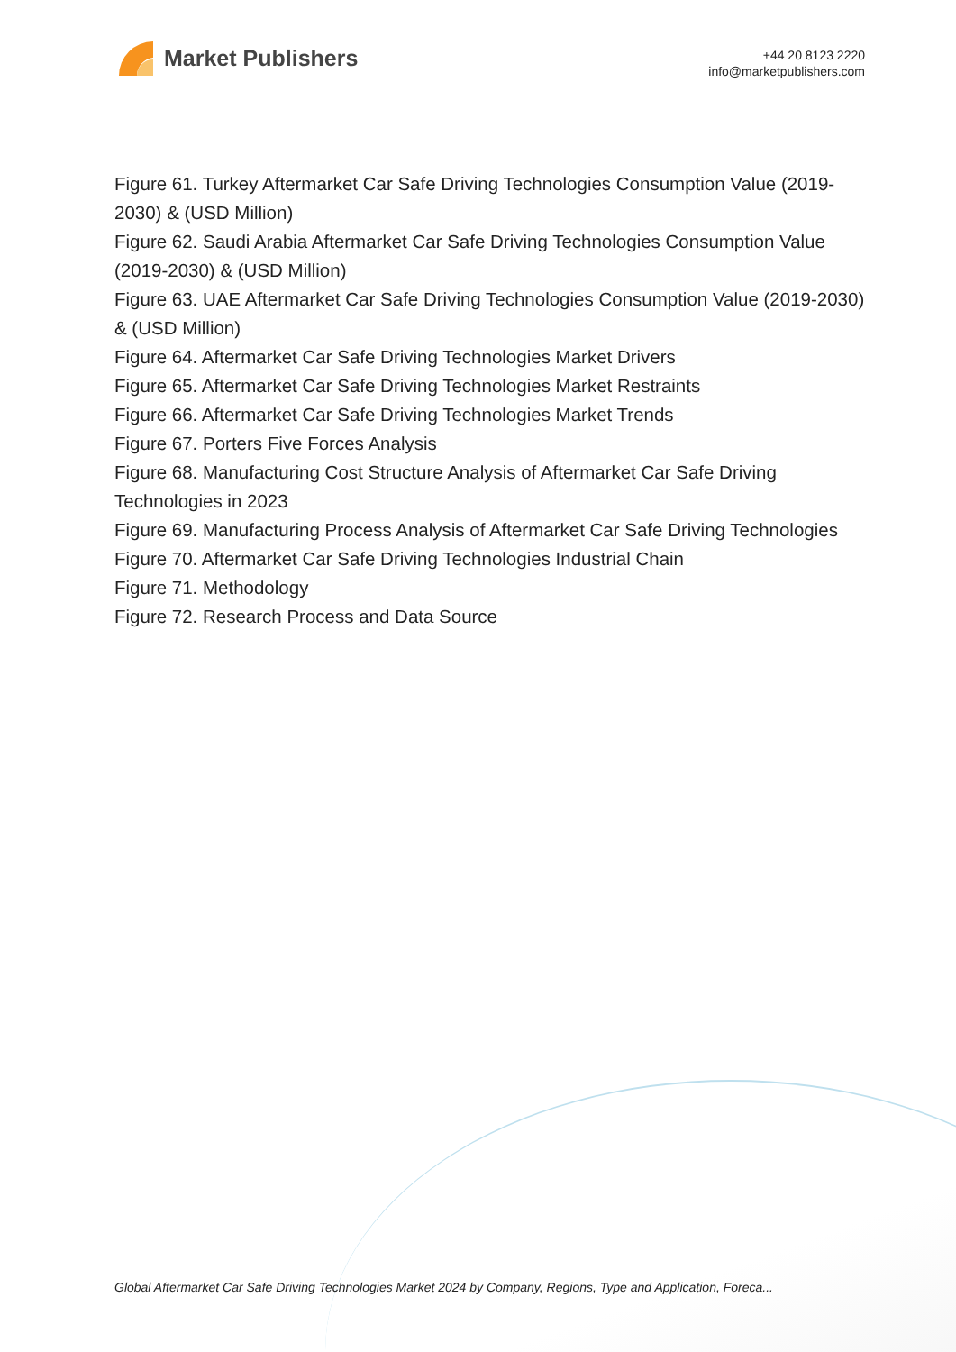Market Publishers
+44 20 8123 2220
info@marketpublishers.com
Figure 61. Turkey Aftermarket Car Safe Driving Technologies Consumption Value (2019-2030) & (USD Million)
Figure 62. Saudi Arabia Aftermarket Car Safe Driving Technologies Consumption Value (2019-2030) & (USD Million)
Figure 63. UAE Aftermarket Car Safe Driving Technologies Consumption Value (2019-2030) & (USD Million)
Figure 64. Aftermarket Car Safe Driving Technologies Market Drivers
Figure 65. Aftermarket Car Safe Driving Technologies Market Restraints
Figure 66. Aftermarket Car Safe Driving Technologies Market Trends
Figure 67. Porters Five Forces Analysis
Figure 68. Manufacturing Cost Structure Analysis of Aftermarket Car Safe Driving Technologies in 2023
Figure 69. Manufacturing Process Analysis of Aftermarket Car Safe Driving Technologies
Figure 70. Aftermarket Car Safe Driving Technologies Industrial Chain
Figure 71. Methodology
Figure 72. Research Process and Data Source
Global Aftermarket Car Safe Driving Technologies Market 2024 by Company, Regions, Type and Application, Foreca...